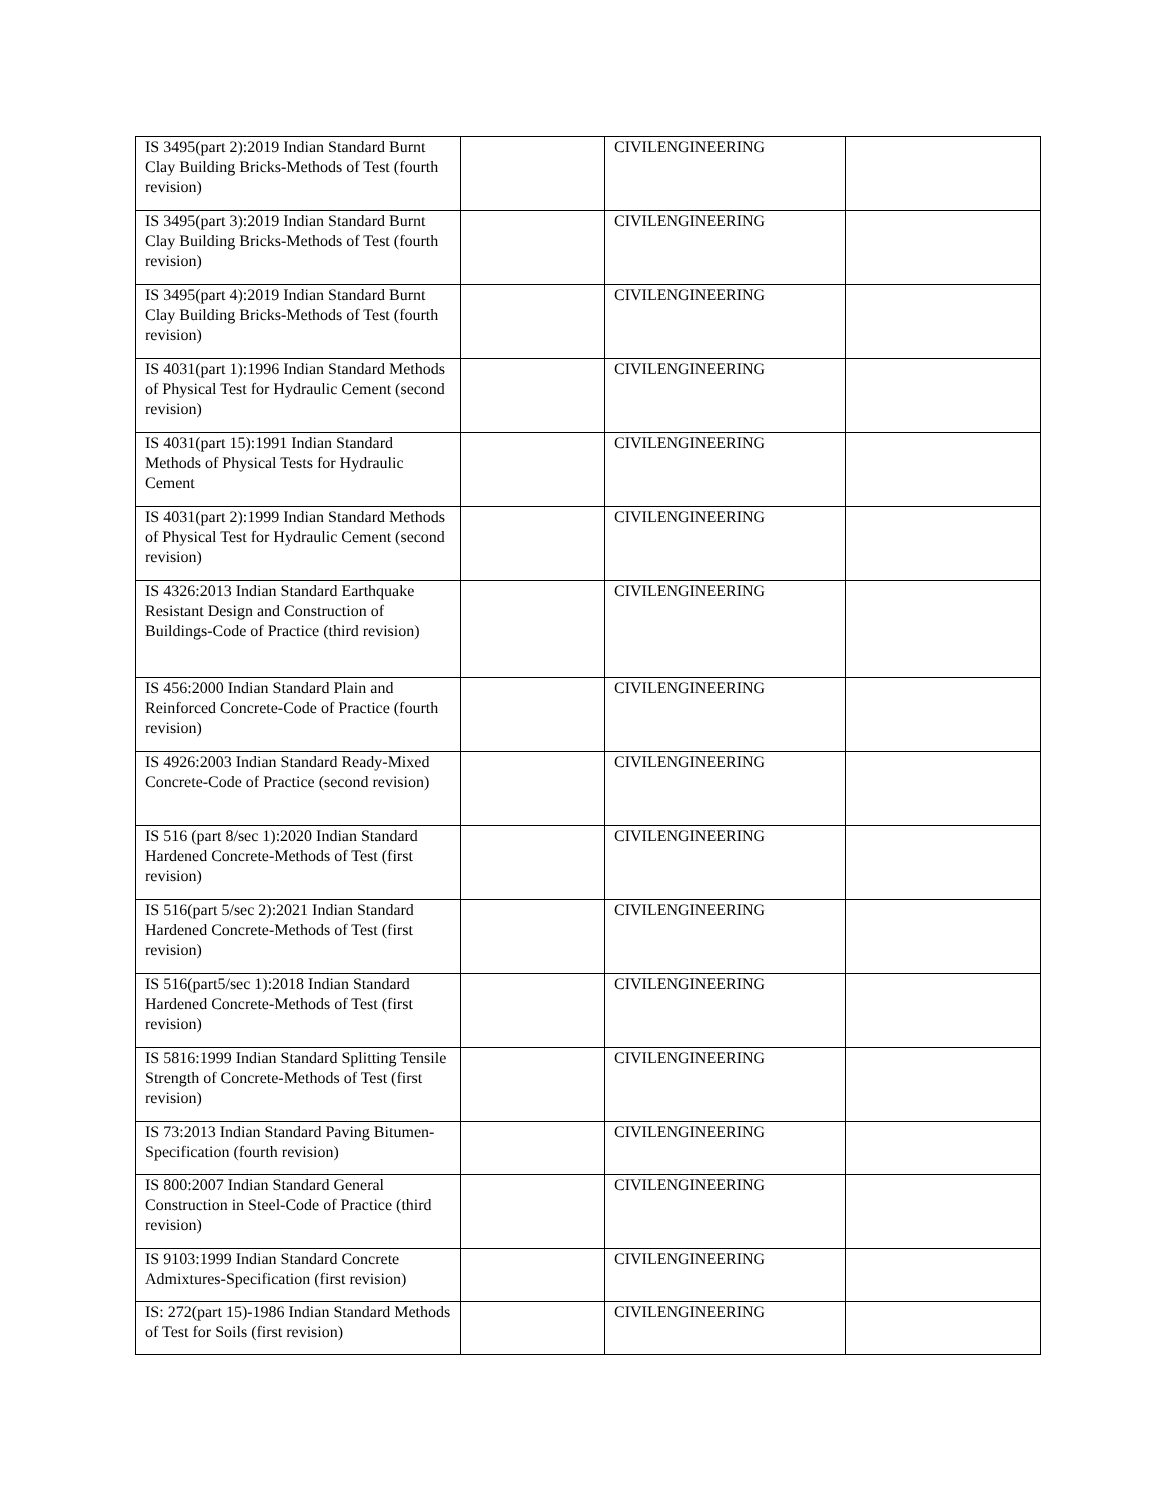| IS 3495(part 2):2019 Indian Standard Burnt Clay Building Bricks-Methods of Test (fourth revision) | | CIVILENGINEERING | |
| IS 3495(part 3):2019 Indian Standard Burnt Clay Building Bricks-Methods of Test (fourth revision) | | CIVILENGINEERING | |
| IS 3495(part 4):2019 Indian Standard Burnt Clay Building Bricks-Methods of Test (fourth revision) | | CIVILENGINEERING | |
| IS 4031(part 1):1996 Indian Standard Methods of Physical Test for Hydraulic Cement (second revision) | | CIVILENGINEERING | |
| IS 4031(part 15):1991 Indian Standard Methods of Physical Tests for Hydraulic Cement | | CIVILENGINEERING | |
| IS 4031(part 2):1999 Indian Standard Methods of Physical Test for Hydraulic Cement (second revision) | | CIVILENGINEERING | |
| IS 4326:2013 Indian Standard Earthquake Resistant Design and Construction of Buildings-Code of Practice (third revision) | | CIVILENGINEERING | |
| IS 456:2000 Indian Standard Plain and Reinforced Concrete-Code of Practice (fourth revision) | | CIVILENGINEERING | |
| IS 4926:2003 Indian Standard Ready-Mixed Concrete-Code of Practice (second revision) | | CIVILENGINEERING | |
| IS 516 (part 8/sec 1):2020 Indian Standard Hardened Concrete-Methods of Test (first revision) | | CIVILENGINEERING | |
| IS 516(part 5/sec 2):2021 Indian Standard Hardened Concrete-Methods of Test (first revision) | | CIVILENGINEERING | |
| IS 516(part5/sec 1):2018 Indian Standard Hardened Concrete-Methods of Test (first revision) | | CIVILENGINEERING | |
| IS 5816:1999 Indian Standard Splitting Tensile Strength of Concrete-Methods of Test (first revision) | | CIVILENGINEERING | |
| IS 73:2013 Indian Standard Paving Bitumen-Specification (fourth revision) | | CIVILENGINEERING | |
| IS 800:2007 Indian Standard General Construction in Steel-Code of Practice (third revision) | | CIVILENGINEERING | |
| IS 9103:1999 Indian Standard Concrete Admixtures-Specification (first revision) | | CIVILENGINEERING | |
| IS: 272(part 15)-1986 Indian Standard Methods of Test for Soils (first revision) | | CIVILENGINEERING | |